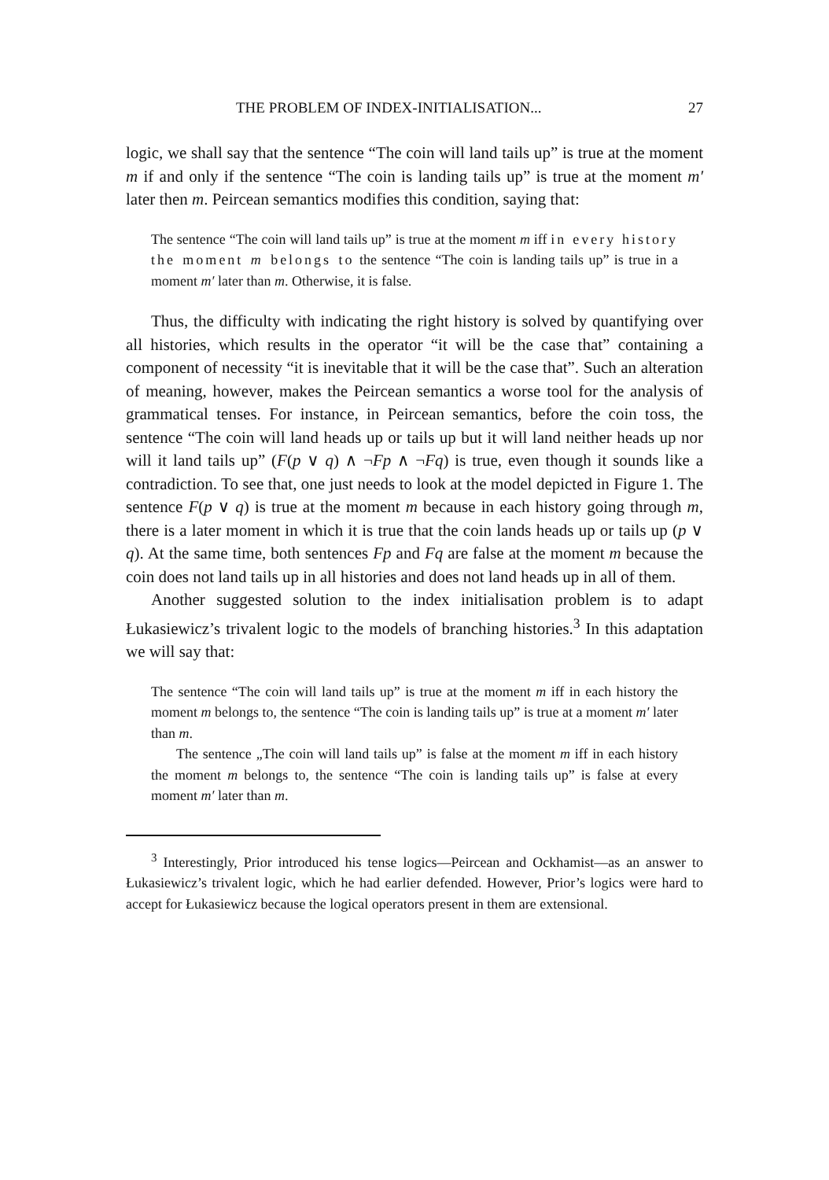THE PROBLEM OF INDEX-INITIALISATION... 27
logic, we shall say that the sentence “The coin will land tails up” is true at the moment m if and only if the sentence “The coin is landing tails up” is true at the moment m′ later then m. Peircean semantics modifies this condition, saying that:
The sentence “The coin will land tails up” is true at the moment m iff in every history the moment m belongs to the sentence “The coin is landing tails up” is true in a moment m′ later than m. Otherwise, it is false.
Thus, the difficulty with indicating the right history is solved by quantifying over all histories, which results in the operator “it will be the case that” containing a component of necessity “it is inevitable that it will be the case that”. Such an alteration of meaning, however, makes the Peircean semantics a worse tool for the analysis of grammatical tenses. For instance, in Peircean semantics, before the coin toss, the sentence “The coin will land heads up or tails up but it will land neither heads up nor will it land tails up” (F(p ∨ q) ∧ ¬Fp ∧ ¬Fq) is true, even though it sounds like a contradiction. To see that, one just needs to look at the model depicted in Figure 1. The sentence F(p ∨ q) is true at the moment m because in each history going through m, there is a later moment in which it is true that the coin lands heads up or tails up (p ∨ q). At the same time, both sentences Fp and Fq are false at the moment m because the coin does not land tails up in all histories and does not land heads up in all of them.
Another suggested solution to the index initialisation problem is to adapt Łukasiewicz’s trivalent logic to the models of branching histories.<sup>3</sup> In this adaptation we will say that:
The sentence “The coin will land tails up” is true at the moment m iff in each history the moment m belongs to, the sentence “The coin is landing tails up” is true at a moment m′ later than m.
The sentence „The coin will land tails up” is false at the moment m iff in each history the moment m belongs to, the sentence “The coin is landing tails up” is false at every moment m′ later than m.
<sup>3</sup> Interestingly, Prior introduced his tense logics—Peircean and Ockhamist—as an answer to Łukasiewicz’s trivalent logic, which he had earlier defended. However, Prior’s logics were hard to accept for Łukasiewicz because the logical operators present in them are extensional.